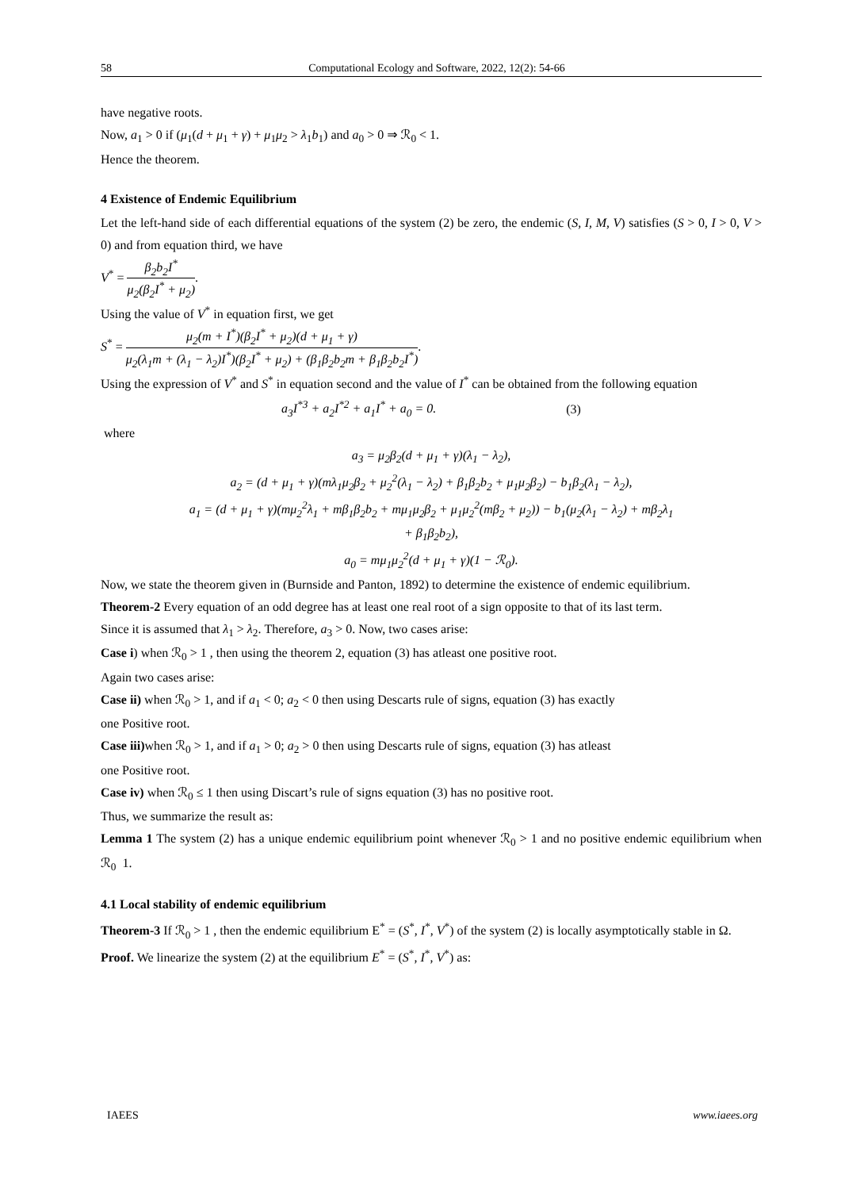58 Computational Ecology and Software, 2022, 12(2): 54-66
have negative roots.
Now, a<sub>1</sub> > 0 if (μ<sub>1</sub>(d + μ<sub>1</sub> + γ) + μ<sub>1</sub>μ<sub>2</sub> > λ<sub>1</sub>b<sub>1</sub>) and a<sub>0</sub> > 0 ⇒ ℛ<sub>0</sub> < 1.
Hence the theorem.
4 Existence of Endemic Equilibrium
Let the left-hand side of each differential equations of the system (2) be zero, the endemic (S, I, M, V) satisfies (S > 0, I > 0, V > 0) and from equation third, we have
V<sup>*</sup> = β<sub>2</sub>b<sub>2</sub>I<sup>*</sup> μ<sub>2</sub>(β<sub>2</sub>I<sup>*</sup> + μ<sub>2</sub>).
Using the value of V<sup>*</sup> in equation first, we get
S<sup>*</sup> = μ<sub>2</sub>(m + I<sup>*</sup>)(β<sub>2</sub>I<sup>*</sup> + μ<sub>2</sub>)(d + μ<sub>1</sub> + γ) μ<sub>2</sub>(λ<sub>1</sub>m + (λ<sub>1</sub> − λ<sub>2</sub>)I<sup>*</sup>)(β<sub>2</sub>I<sup>*</sup> + μ<sub>2</sub>) + (β<sub>1</sub>β<sub>2</sub>b<sub>2</sub>m + β<sub>1</sub>β<sub>2</sub>b<sub>2</sub>I<sup>*</sup>).
Using the expression of V<sup>*</sup> and S<sup>*</sup> in equation second and the value of I<sup>*</sup> can be obtained from the following equation
a<sub>3</sub>I<sup>*3</sup> + a<sub>2</sub>I<sup>*2</sup> + a<sub>1</sub>I<sup>*</sup> + a<sub>0</sub> = 0. (3)
where
a<sub>3</sub> = μ<sub>2</sub>β<sub>2</sub>(d + μ<sub>1</sub> + γ)(λ<sub>1</sub> − λ<sub>2</sub>),
a<sub>2</sub> = (d + μ<sub>1</sub> + γ)(mλ<sub>1</sub>μ<sub>2</sub>β<sub>2</sub> + μ<sub>2</sub><sup>2</sup>(λ<sub>1</sub> − λ<sub>2</sub>) + β<sub>1</sub>β<sub>2</sub>b<sub>2</sub> + μ<sub>1</sub>μ<sub>2</sub>β<sub>2</sub>) − b<sub>1</sub>β<sub>2</sub>(λ<sub>1</sub> − λ<sub>2</sub>),
a<sub>1</sub> = (d + μ<sub>1</sub> + γ)(mμ<sub>2</sub><sup>2</sup>λ<sub>1</sub> + mβ<sub>1</sub>β<sub>2</sub>b<sub>2</sub> + mμ<sub>1</sub>μ<sub>2</sub>β<sub>2</sub> + μ<sub>1</sub>μ<sub>2</sub><sup>2</sup>(mβ<sub>2</sub> + μ<sub>2</sub>)) − b<sub>1</sub>(μ<sub>2</sub>(λ<sub>1</sub> − λ<sub>2</sub>) + mβ<sub>2</sub>λ<sub>1</sub>
+ β<sub>1</sub>β<sub>2</sub>b<sub>2</sub>),
a<sub>0</sub> = mμ<sub>1</sub>μ<sub>2</sub><sup>2</sup>(d + μ<sub>1</sub> + γ)(1 − ℛ<sub>0</sub>).
Now, we state the theorem given in (Burnside and Panton, 1892) to determine the existence of endemic equilibrium.
Theorem-2 Every equation of an odd degree has at least one real root of a sign opposite to that of its last term.
Since it is assumed that λ<sub>1</sub> > λ<sub>2</sub>. Therefore, a<sub>3</sub> > 0. Now, two cases arise:
Case i) when ℛ<sub>0</sub> > 1 , then using the theorem 2, equation (3) has atleast one positive root.
Again two cases arise:
Case ii) when ℛ<sub>0</sub> > 1, and if a<sub>1</sub> < 0; a<sub>2</sub> < 0 then using Descarts rule of signs, equation (3) has exactly
one Positive root.
Case iii) when ℛ<sub>0</sub> > 1, and if a<sub>1</sub> > 0; a<sub>2</sub> > 0 then using Descarts rule of signs, equation (3) has atleast
one Positive root.
Case iv) when ℛ<sub>0</sub> ≤ 1 then using Discart’s rule of signs equation (3) has no positive root.
Thus, we summarize the result as:
Lemma 1 The system (2) has a unique endemic equilibrium point whenever ℛ<sub>0</sub> > 1 and no positive endemic equilibrium when ℛ<sub>0</sub> 1.
4.1 Local stability of endemic equilibrium
Theorem-3 If ℛ<sub>0</sub> > 1 , then the endemic equilibrium E<sup>*</sup> = (S<sup>*</sup>, I<sup>*</sup>, V<sup>*</sup>) of the system (2) is locally asymptotically stable in Ω.
Proof. We linearize the system (2) at the equilibrium E<sup>*</sup> = (S<sup>*</sup>, I<sup>*</sup>, V<sup>*</sup>) as:
IAEES www.iaees.org